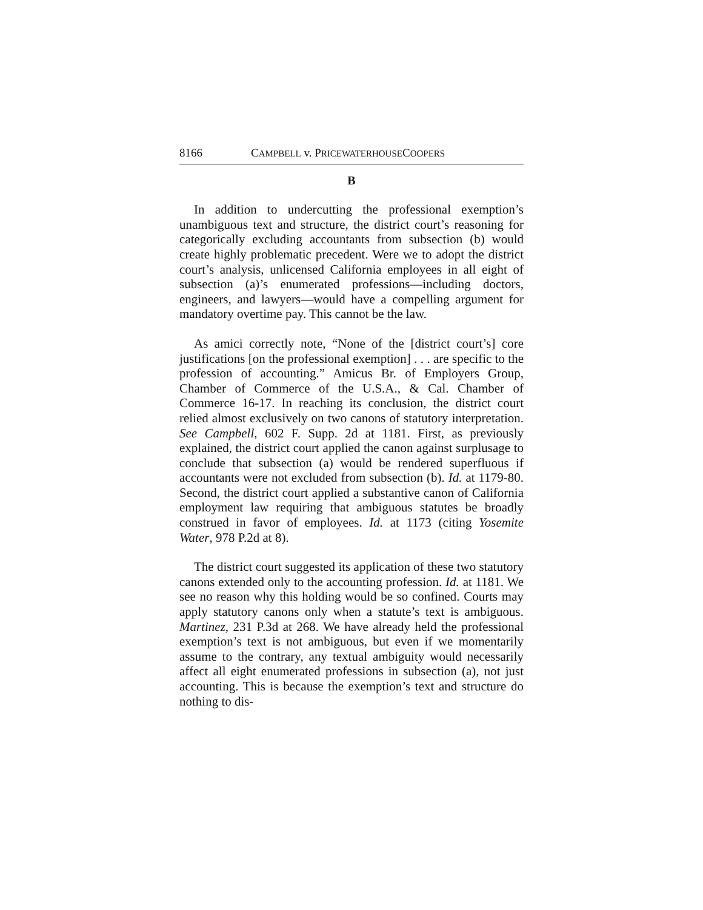8166 CAMPBELL v. PRICEWATERHOUSECOOPERS
B
In addition to undercutting the professional exemption’s unambiguous text and structure, the district court’s reasoning for categorically excluding accountants from subsection (b) would create highly problematic precedent. Were we to adopt the district court’s analysis, unlicensed California employees in all eight of subsection (a)’s enumerated professions—including doctors, engineers, and lawyers—would have a compelling argument for mandatory overtime pay. This cannot be the law.
As amici correctly note, “None of the [district court’s] core justifications [on the professional exemption] . . . are specific to the profession of accounting.” Amicus Br. of Employers Group, Chamber of Commerce of the U.S.A., & Cal. Chamber of Commerce 16-17. In reaching its conclusion, the district court relied almost exclusively on two canons of statutory interpretation. See Campbell, 602 F. Supp. 2d at 1181. First, as previously explained, the district court applied the canon against surplusage to conclude that subsection (a) would be rendered superfluous if accountants were not excluded from subsection (b). Id. at 1179-80. Second, the district court applied a substantive canon of California employment law requiring that ambiguous statutes be broadly construed in favor of employees. Id. at 1173 (citing Yosemite Water, 978 P.2d at 8).
The district court suggested its application of these two statutory canons extended only to the accounting profession. Id. at 1181. We see no reason why this holding would be so confined. Courts may apply statutory canons only when a statute’s text is ambiguous. Martinez, 231 P.3d at 268. We have already held the professional exemption’s text is not ambiguous, but even if we momentarily assume to the contrary, any textual ambiguity would necessarily affect all eight enumerated professions in subsection (a), not just accounting. This is because the exemption’s text and structure do nothing to dis-